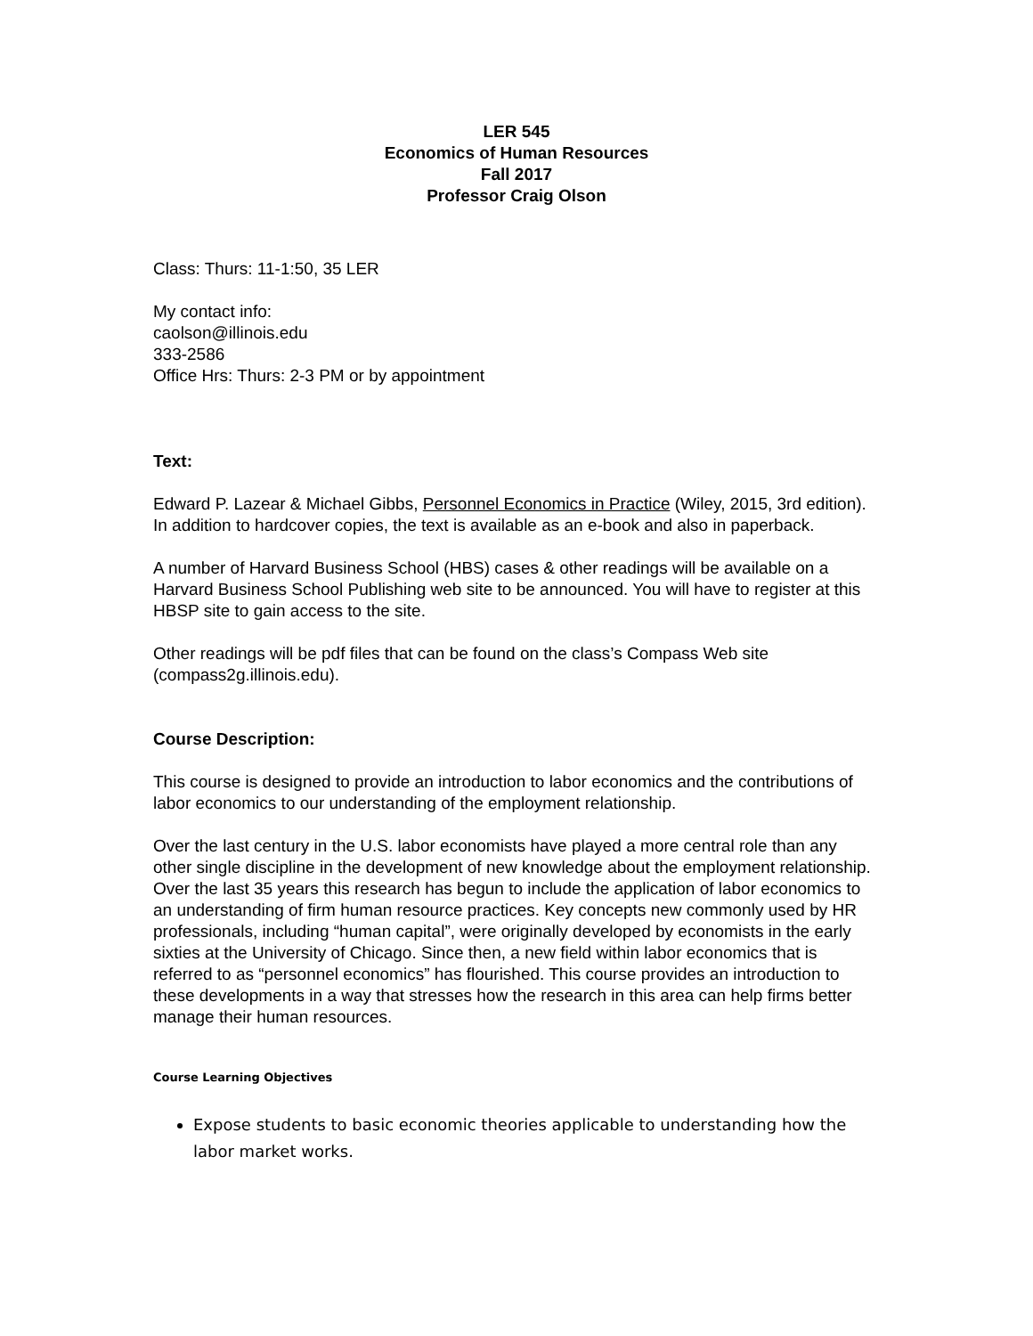LER 545
Economics of Human Resources
Fall 2017
Professor Craig Olson
Class: Thurs: 11-1:50, 35 LER
My contact info:
caolson@illinois.edu
333-2586
Office Hrs: Thurs: 2-3 PM or by appointment
Text:
Edward P. Lazear & Michael Gibbs, Personnel Economics in Practice (Wiley, 2015, 3rd edition).
In addition to hardcover copies, the text is available as an e-book and also in paperback.
A number of Harvard Business School (HBS) cases & other readings will be available on a Harvard Business School Publishing web site to be announced. You will have to register at this HBSP site to gain access to the site.
Other readings will be pdf files that can be found on the class’s Compass Web site (compass2g.illinois.edu).
Course Description:
This course is designed to provide an introduction to labor economics and the contributions of labor economics to our understanding of the employment relationship.
Over the last century in the U.S. labor economists have played a more central role than any other single discipline in the development of new knowledge about the employment relationship. Over the last 35 years this research has begun to include the application of labor economics to an understanding of firm human resource practices. Key concepts new commonly used by HR professionals, including “human capital”, were originally developed by economists in the early sixties at the University of Chicago. Since then, a new field within labor economics that is referred to as “personnel economics” has flourished. This course provides an introduction to these developments in a way that stresses how the research in this area can help firms better manage their human resources.
Course Learning Objectives
Expose students to basic economic theories applicable to understanding how the labor market works.